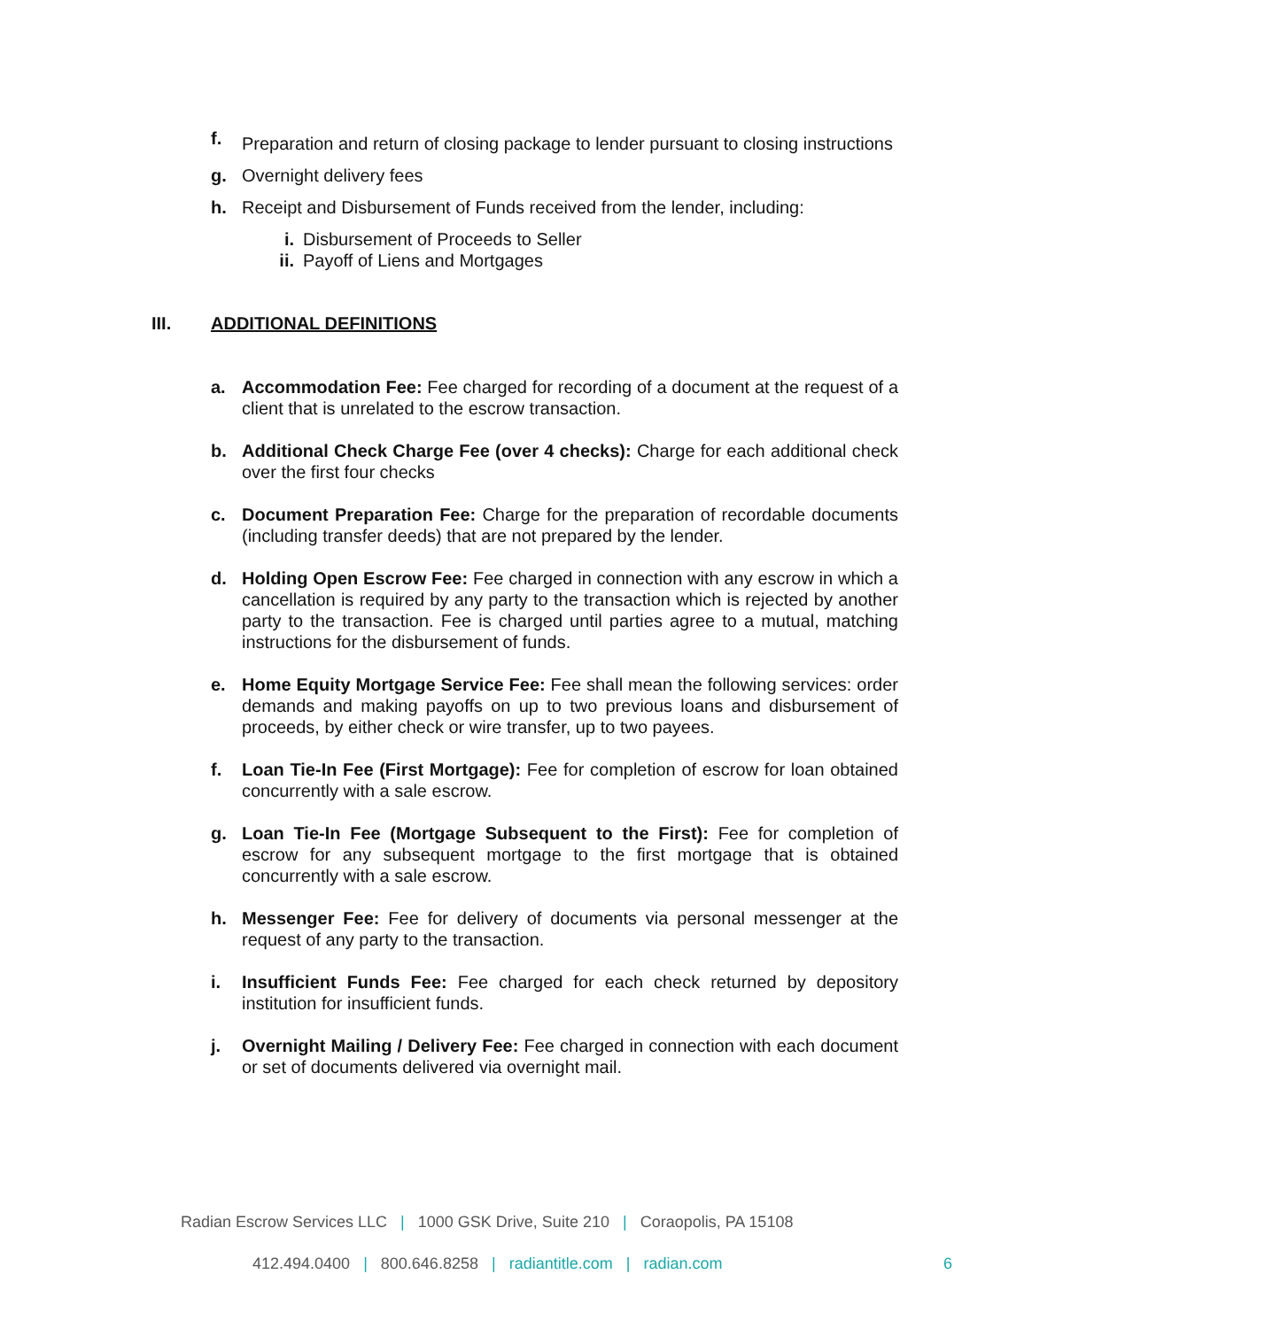f. Preparation and return of closing package to lender pursuant to closing instructions
g. Overnight delivery fees
h. Receipt and Disbursement of Funds received from the lender, including:
i. Disbursement of Proceeds to Seller
ii. Payoff of Liens and Mortgages
III. ADDITIONAL DEFINITIONS
a. Accommodation Fee: Fee charged for recording of a document at the request of a client that is unrelated to the escrow transaction.
b. Additional Check Charge Fee (over 4 checks): Charge for each additional check over the first four checks
c. Document Preparation Fee: Charge for the preparation of recordable documents (including transfer deeds) that are not prepared by the lender.
d. Holding Open Escrow Fee: Fee charged in connection with any escrow in which a cancellation is required by any party to the transaction which is rejected by another party to the transaction. Fee is charged until parties agree to a mutual, matching instructions for the disbursement of funds.
e. Home Equity Mortgage Service Fee: Fee shall mean the following services: order demands and making payoffs on up to two previous loans and disbursement of proceeds, by either check or wire transfer, up to two payees.
f. Loan Tie-In Fee (First Mortgage): Fee for completion of escrow for loan obtained concurrently with a sale escrow.
g. Loan Tie-In Fee (Mortgage Subsequent to the First): Fee for completion of escrow for any subsequent mortgage to the first mortgage that is obtained concurrently with a sale escrow.
h. Messenger Fee: Fee for delivery of documents via personal messenger at the request of any party to the transaction.
i. Insufficient Funds Fee: Fee charged for each check returned by depository institution for insufficient funds.
j. Overnight Mailing / Delivery Fee: Fee charged in connection with each document or set of documents delivered via overnight mail.
Radian Escrow Services LLC | 1000 GSK Drive, Suite 210 | Coraopolis, PA 15108
412.494.0400 | 800.646.8258 | radiantitle.com | radian.com 6